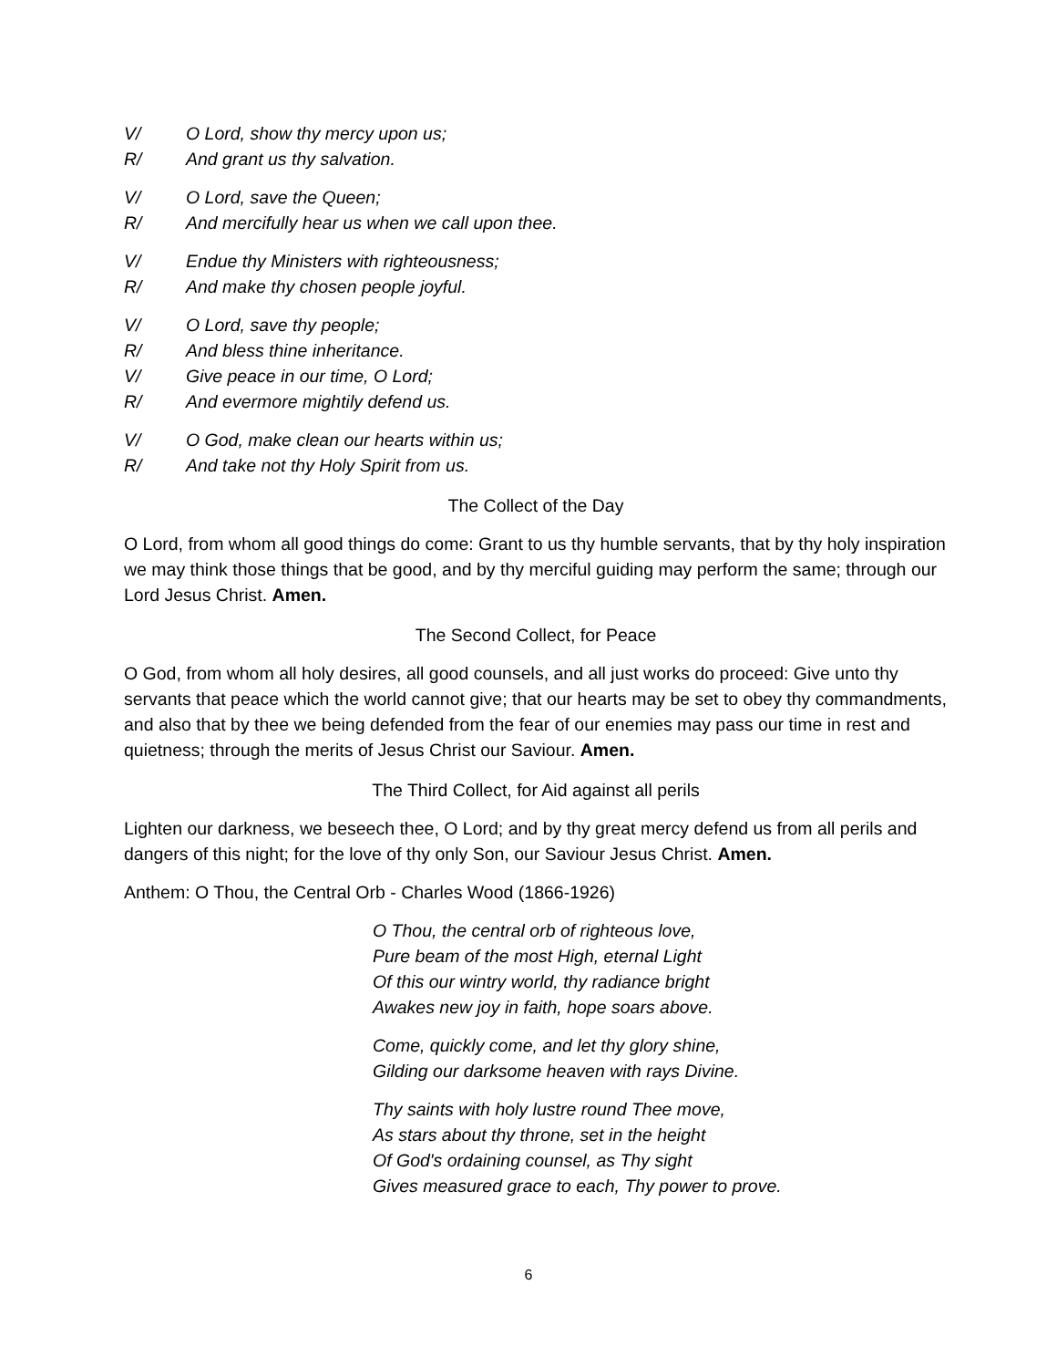V/ O Lord, show thy mercy upon us;
R/ And grant us thy salvation.
V/ O Lord, save the Queen;
R/ And mercifully hear us when we call upon thee.
V/ Endue thy Ministers with righteousness;
R/ And make thy chosen people joyful.
V/ O Lord, save thy people;
R/ And bless thine inheritance.
V/ Give peace in our time, O Lord;
R/ And evermore mightily defend us.
V/ O God, make clean our hearts within us;
R/ And take not thy Holy Spirit from us.
The Collect of the Day
O Lord, from whom all good things do come: Grant to us thy humble servants, that by thy holy inspiration we may think those things that be good, and by thy merciful guiding may perform the same; through our Lord Jesus Christ. Amen.
The Second Collect, for Peace
O God, from whom all holy desires, all good counsels, and all just works do proceed: Give unto thy servants that peace which the world cannot give; that our hearts may be set to obey thy commandments, and also that by thee we being defended from the fear of our enemies may pass our time in rest and quietness; through the merits of Jesus Christ our Saviour. Amen.
The Third Collect, for Aid against all perils
Lighten our darkness, we beseech thee, O Lord; and by thy great mercy defend us from all perils and dangers of this night; for the love of thy only Son, our Saviour Jesus Christ. Amen.
Anthem: O Thou, the Central Orb - Charles Wood (1866-1926)
O Thou, the central orb of righteous love,
Pure beam of the most High, eternal Light
Of this our wintry world, thy radiance bright
Awakes new joy in faith, hope soars above.
Come, quickly come, and let thy glory shine,
Gilding our darksome heaven with rays Divine.
Thy saints with holy lustre round Thee move,
As stars about thy throne, set in the height
Of God's ordaining counsel, as Thy sight
Gives measured grace to each, Thy power to prove.
6